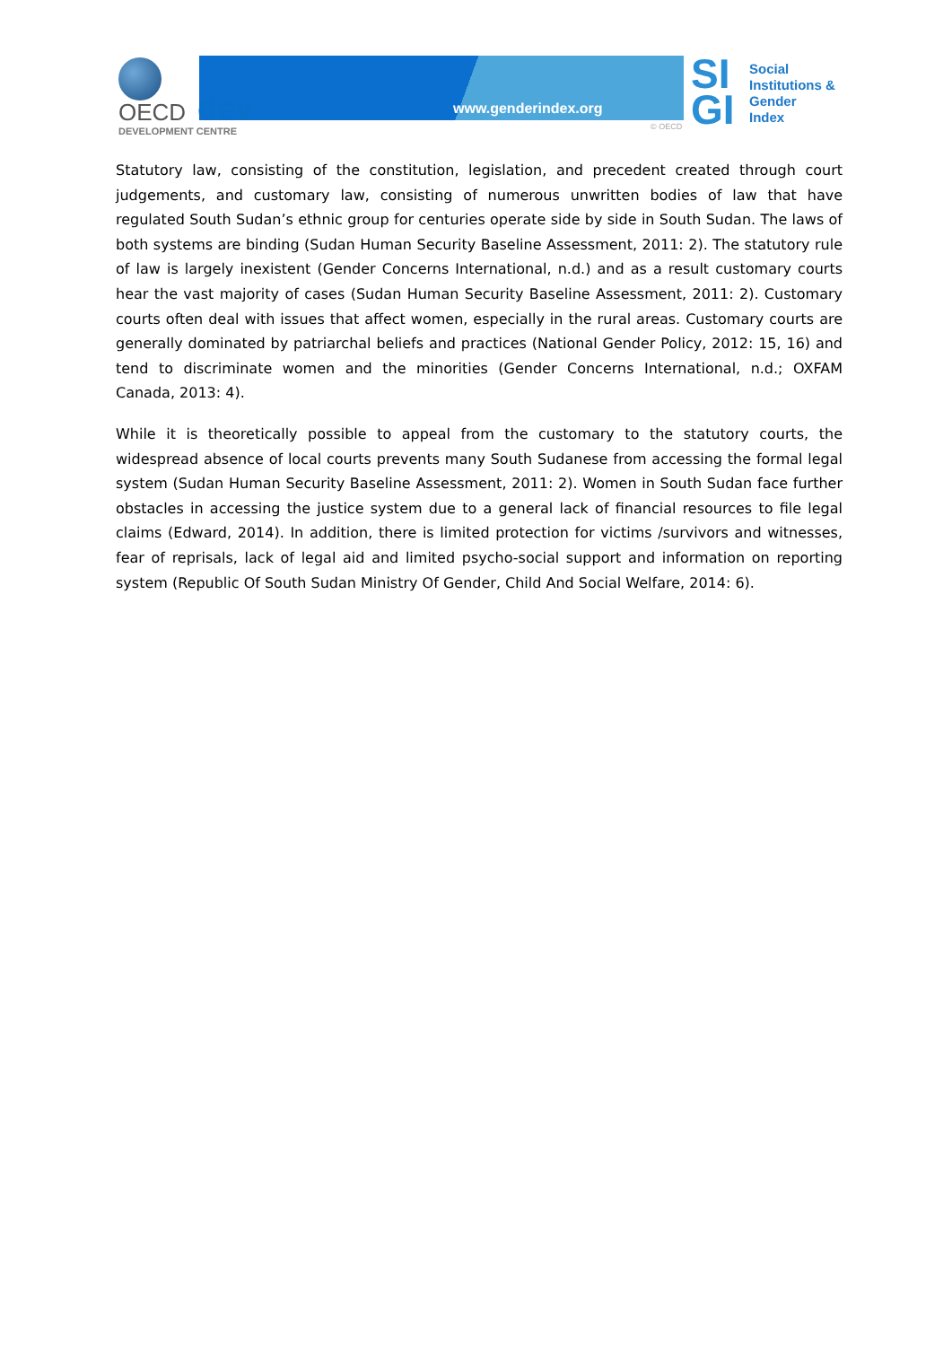OECD dev
DEVELOPMENT CENTRE
www.genderindex.org
© OECD
SI
GI
Social
Institutions &
Gender
Index
Statutory law, consisting of the constitution, legislation, and precedent created through court judgements, and customary law, consisting of numerous unwritten bodies of law that have regulated South Sudan’s ethnic group for centuries operate side by side in South Sudan. The laws of both systems are binding (Sudan Human Security Baseline Assessment, 2011: 2). The statutory rule of law is largely inexistent (Gender Concerns International, n.d.) and as a result customary courts hear the vast majority of cases (Sudan Human Security Baseline Assessment, 2011: 2). Customary courts often deal with issues that affect women, especially in the rural areas. Customary courts are generally dominated by patriarchal beliefs and practices (National Gender Policy, 2012: 15, 16) and tend to discriminate women and the minorities (Gender Concerns International, n.d.; OXFAM Canada, 2013: 4).
While it is theoretically possible to appeal from the customary to the statutory courts, the widespread absence of local courts prevents many South Sudanese from accessing the formal legal system (Sudan Human Security Baseline Assessment, 2011: 2). Women in South Sudan face further obstacles in accessing the justice system due to a general lack of financial resources to file legal claims (Edward, 2014). In addition, there is limited protection for victims /survivors and witnesses, fear of reprisals, lack of legal aid and limited psycho-social support and information on reporting system (Republic Of South Sudan Ministry Of Gender, Child And Social Welfare, 2014: 6).